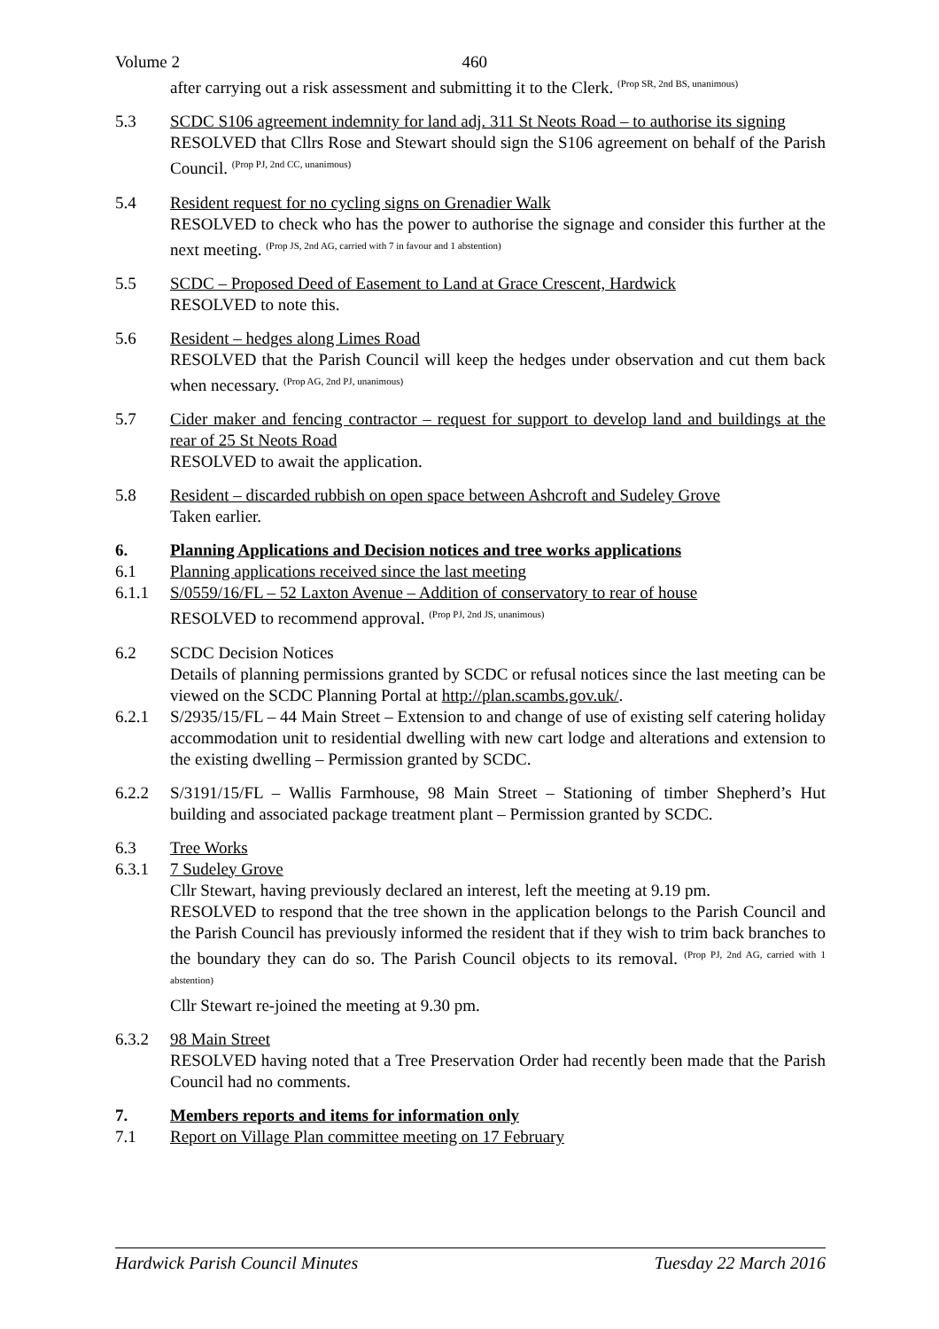Volume 2 460
after carrying out a risk assessment and submitting it to the Clerk. <sup>(Prop SR, 2nd BS, unanimous)</sup>
5.3 SCDC S106 agreement indemnity for land adj. 311 St Neots Road – to authorise its signing
RESOLVED that Cllrs Rose and Stewart should sign the S106 agreement on behalf of the Parish Council. <sup>(Prop PJ, 2nd CC, unanimous)</sup>
5.4 Resident request for no cycling signs on Grenadier Walk
RESOLVED to check who has the power to authorise the signage and consider this further at the next meeting. <sup>(Prop JS, 2nd AG, carried with 7 in favour and 1 abstention)</sup>
5.5 SCDC – Proposed Deed of Easement to Land at Grace Crescent, Hardwick
RESOLVED to note this.
5.6 Resident – hedges along Limes Road
RESOLVED that the Parish Council will keep the hedges under observation and cut them back when necessary. <sup>(Prop AG, 2nd PJ, unanimous)</sup>
5.7 Cider maker and fencing contractor – request for support to develop land and buildings at the rear of 25 St Neots Road
RESOLVED to await the application.
5.8 Resident – discarded rubbish on open space between Ashcroft and Sudeley Grove
Taken earlier.
6. Planning Applications and Decision notices and tree works applications
6.1 Planning applications received since the last meeting
6.1.1 S/0559/16/FL – 52 Laxton Avenue – Addition of conservatory to rear of house
RESOLVED to recommend approval. <sup>(Prop PJ, 2nd JS, unanimous)</sup>
6.2 SCDC Decision Notices
Details of planning permissions granted by SCDC or refusal notices since the last meeting can be viewed on the SCDC Planning Portal at http://plan.scambs.gov.uk/.
6.2.1 S/2935/15/FL – 44 Main Street – Extension to and change of use of existing self catering holiday accommodation unit to residential dwelling with new cart lodge and alterations and extension to the existing dwelling – Permission granted by SCDC.
6.2.2 S/3191/15/FL – Wallis Farmhouse, 98 Main Street – Stationing of timber Shepherd’s Hut building and associated package treatment plant – Permission granted by SCDC.
6.3 Tree Works
6.3.1 7 Sudeley Grove
Cllr Stewart, having previously declared an interest, left the meeting at 9.19 pm.
RESOLVED to respond that the tree shown in the application belongs to the Parish Council and the Parish Council has previously informed the resident that if they wish to trim back branches to the boundary they can do so. The Parish Council objects to its removal. <sup>(Prop PJ, 2nd AG, carried with 1 abstention)</sup>
Cllr Stewart re-joined the meeting at 9.30 pm.
6.3.2 98 Main Street
RESOLVED having noted that a Tree Preservation Order had recently been made that the Parish Council had no comments.
7. Members reports and items for information only
7.1 Report on Village Plan committee meeting on 17 February
Hardwick Parish Council Minutes Tuesday 22 March 2016